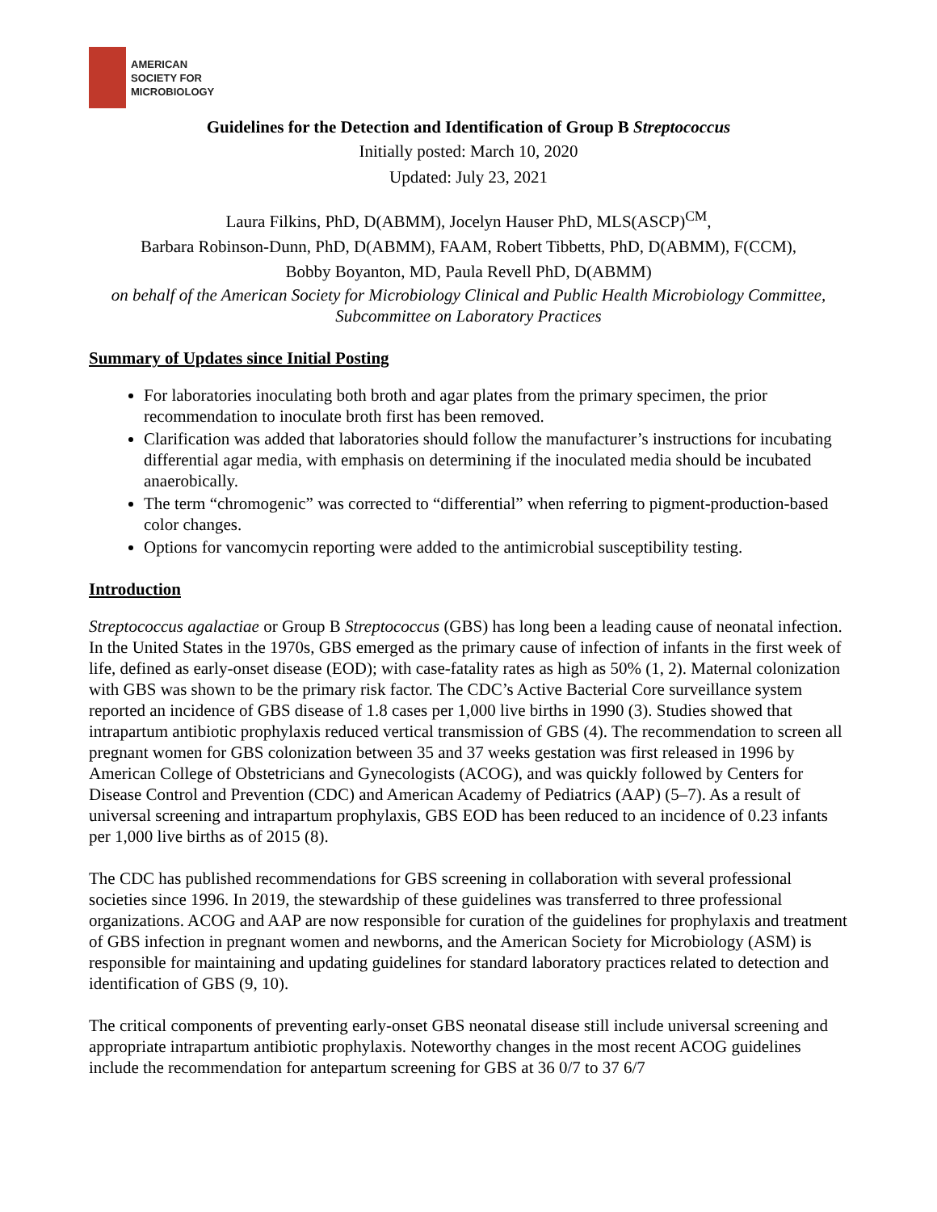AMERICAN
SOCIETY FOR
MICROBIOLOGY
Guidelines for the Detection and Identification of Group B Streptococcus
Initially posted: March 10, 2020
Updated: July 23, 2021
Laura Filkins, PhD, D(ABMM), Jocelyn Hauser PhD, MLS(ASCP)<sup>CM</sup>,
Barbara Robinson-Dunn, PhD, D(ABMM), FAAM, Robert Tibbetts, PhD, D(ABMM), F(CCM),
Bobby Boyanton, MD, Paula Revell PhD, D(ABMM)
on behalf of the American Society for Microbiology Clinical and Public Health Microbiology Committee, Subcommittee on Laboratory Practices
Summary of Updates since Initial Posting
For laboratories inoculating both broth and agar plates from the primary specimen, the prior recommendation to inoculate broth first has been removed.
Clarification was added that laboratories should follow the manufacturer’s instructions for incubating differential agar media, with emphasis on determining if the inoculated media should be incubated anaerobically.
The term “chromogenic” was corrected to “differential” when referring to pigment-production-based color changes.
Options for vancomycin reporting were added to the antimicrobial susceptibility testing.
Introduction
Streptococcus agalactiae or Group B Streptococcus (GBS) has long been a leading cause of neonatal infection. In the United States in the 1970s, GBS emerged as the primary cause of infection of infants in the first week of life, defined as early-onset disease (EOD); with case-fatality rates as high as 50% (1, 2). Maternal colonization with GBS was shown to be the primary risk factor. The CDC’s Active Bacterial Core surveillance system reported an incidence of GBS disease of 1.8 cases per 1,000 live births in 1990 (3). Studies showed that intrapartum antibiotic prophylaxis reduced vertical transmission of GBS (4). The recommendation to screen all pregnant women for GBS colonization between 35 and 37 weeks gestation was first released in 1996 by American College of Obstetricians and Gynecologists (ACOG), and was quickly followed by Centers for Disease Control and Prevention (CDC) and American Academy of Pediatrics (AAP) (5–7). As a result of universal screening and intrapartum prophylaxis, GBS EOD has been reduced to an incidence of 0.23 infants per 1,000 live births as of 2015 (8).
The CDC has published recommendations for GBS screening in collaboration with several professional societies since 1996. In 2019, the stewardship of these guidelines was transferred to three professional organizations. ACOG and AAP are now responsible for curation of the guidelines for prophylaxis and treatment of GBS infection in pregnant women and newborns, and the American Society for Microbiology (ASM) is responsible for maintaining and updating guidelines for standard laboratory practices related to detection and identification of GBS (9, 10).
The critical components of preventing early-onset GBS neonatal disease still include universal screening and appropriate intrapartum antibiotic prophylaxis. Noteworthy changes in the most recent ACOG guidelines include the recommendation for antepartum screening for GBS at 36 0/7 to 37 6/7